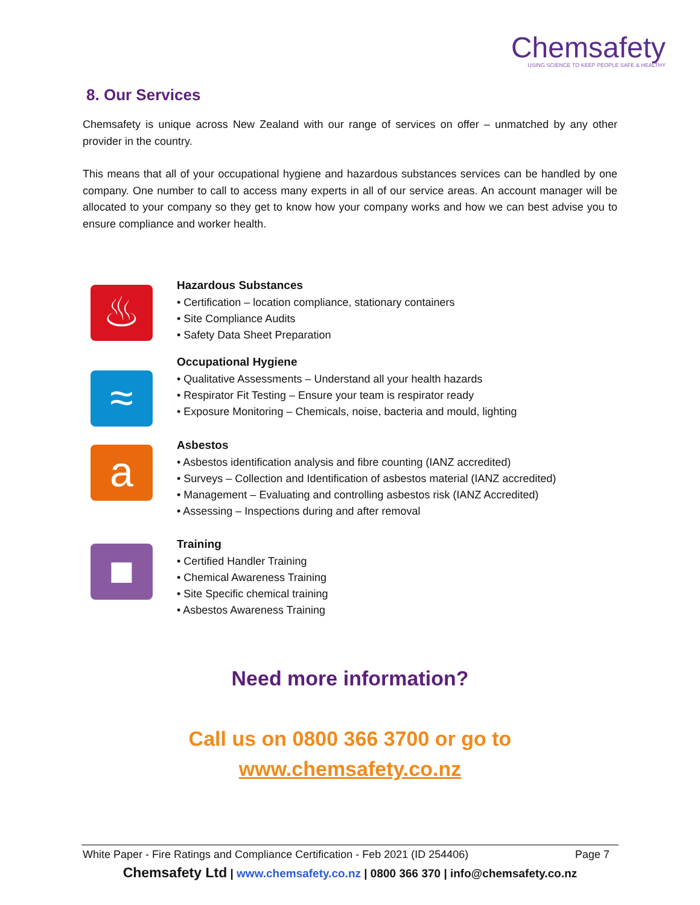Chemsafety
USING SCIENCE TO KEEP PEOPLE SAFE & HEALTHY
8. Our Services
Chemsafety is unique across New Zealand with our range of services on offer – unmatched by any other provider in the country.
This means that all of your occupational hygiene and hazardous substances services can be handled by one company. One number to call to access many experts in all of our service areas. An account manager will be allocated to your company so they get to know how your company works and how we can best advise you to ensure compliance and worker health.
♨
Hazardous Substances
• Certification – location compliance, stationary containers
• Site Compliance Audits
• Safety Data Sheet Preparation
≈
Occupational Hygiene
• Qualitative Assessments – Understand all your health hazards
• Respirator Fit Testing – Ensure your team is respirator ready
• Exposure Monitoring – Chemicals, noise, bacteria and mould, lighting
a
Asbestos
• Asbestos identification analysis and fibre counting (IANZ accredited)
• Surveys – Collection and Identification of asbestos material (IANZ accredited)
• Management – Evaluating and controlling asbestos risk (IANZ Accredited)
• Assessing – Inspections during and after removal
■
Training
• Certified Handler Training
• Chemical Awareness Training
• Site Specific chemical training
• Asbestos Awareness Training
Need more information?
Call us on 0800 366 3700 or go to
www.chemsafety.co.nz
White Paper - Fire Ratings and Compliance Certification - Feb 2021 (ID 254406) Page 7
Chemsafety Ltd | www.chemsafety.co.nz | 0800 366 370 | info@chemsafety.co.nz